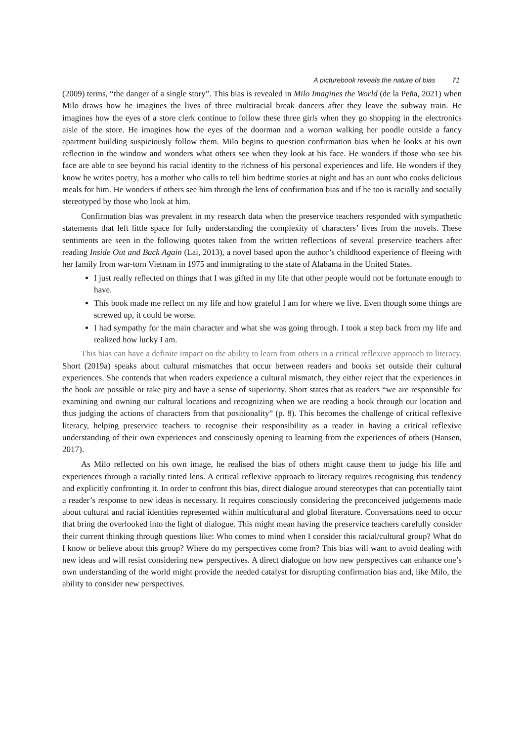A picturebook reveals the nature of bias 71
(2009) terms, “the danger of a single story”. This bias is revealed in Milo Imagines the World (de la Peña, 2021) when Milo draws how he imagines the lives of three multiracial break dancers after they leave the subway train. He imagines how the eyes of a store clerk continue to follow these three girls when they go shopping in the electronics aisle of the store. He imagines how the eyes of the doorman and a woman walking her poodle outside a fancy apartment building suspiciously follow them. Milo begins to question confirmation bias when he looks at his own reflection in the window and wonders what others see when they look at his face. He wonders if those who see his face are able to see beyond his racial identity to the richness of his personal experiences and life. He wonders if they know he writes poetry, has a mother who calls to tell him bedtime stories at night and has an aunt who cooks delicious meals for him. He wonders if others see him through the lens of confirmation bias and if he too is racially and socially stereotyped by those who look at him.
Confirmation bias was prevalent in my research data when the preservice teachers responded with sympathetic statements that left little space for fully understanding the complexity of characters’ lives from the novels. These sentiments are seen in the following quotes taken from the written reflections of several preservice teachers after reading Inside Out and Back Again (Lai, 2013), a novel based upon the author’s childhood experience of fleeing with her family from war-torn Vietnam in 1975 and immigrating to the state of Alabama in the United States.
I just really reflected on things that I was gifted in my life that other people would not be fortunate enough to have.
This book made me reflect on my life and how grateful I am for where we live. Even though some things are screwed up, it could be worse.
I had sympathy for the main character and what she was going through. I took a step back from my life and realized how lucky I am.
This bias can have a definite impact on the ability to learn from others in a critical reflexive approach to literacy. Short (2019a) speaks about cultural mismatches that occur between readers and books set outside their cultural experiences. She contends that when readers experience a cultural mismatch, they either reject that the experiences in the book are possible or take pity and have a sense of superiority. Short states that as readers “we are responsible for examining and owning our cultural locations and recognizing when we are reading a book through our location and thus judging the actions of characters from that positionality” (p. 8). This becomes the challenge of critical reflexive literacy, helping preservice teachers to recognise their responsibility as a reader in having a critical reflexive understanding of their own experiences and consciously opening to learning from the experiences of others (Hansen, 2017).
As Milo reflected on his own image, he realised the bias of others might cause them to judge his life and experiences through a racially tinted lens. A critical reflexive approach to literacy requires recognising this tendency and explicitly confronting it. In order to confront this bias, direct dialogue around stereotypes that can potentially taint a reader’s response to new ideas is necessary. It requires consciously considering the preconceived judgements made about cultural and racial identities represented within multicultural and global literature. Conversations need to occur that bring the overlooked into the light of dialogue. This might mean having the preservice teachers carefully consider their current thinking through questions like: Who comes to mind when I consider this racial/cultural group? What do I know or believe about this group? Where do my perspectives come from? This bias will want to avoid dealing with new ideas and will resist considering new perspectives. A direct dialogue on how new perspectives can enhance one’s own understanding of the world might provide the needed catalyst for disrupting confirmation bias and, like Milo, the ability to consider new perspectives.